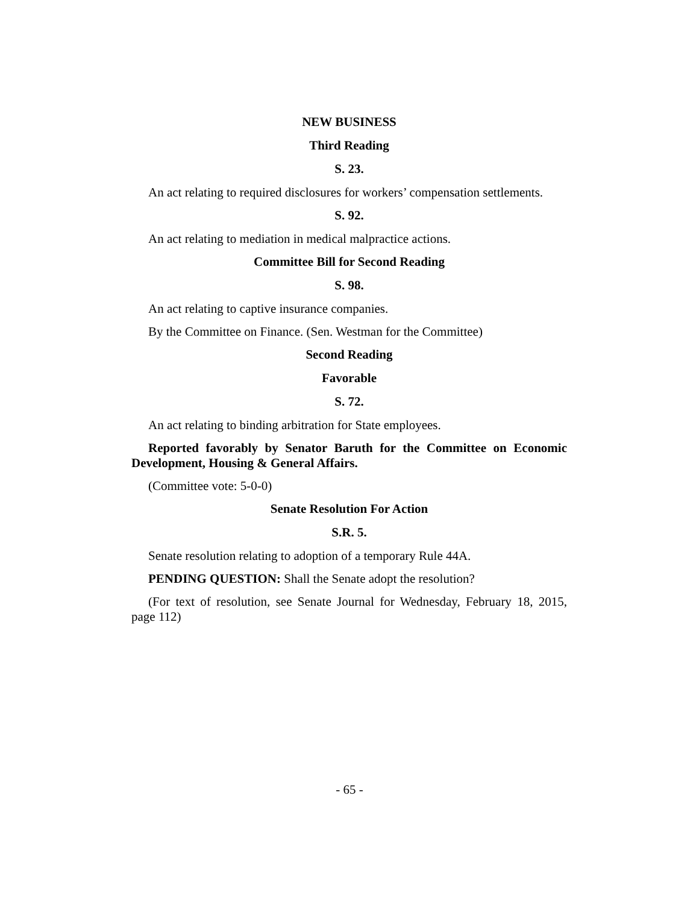NEW BUSINESS
Third Reading
S. 23.
An act relating to required disclosures for workers’ compensation settlements.
S. 92.
An act relating to mediation in medical malpractice actions.
Committee Bill for Second Reading
S. 98.
An act relating to captive insurance companies.
By the Committee on Finance. (Sen. Westman for the Committee)
Second Reading
Favorable
S. 72.
An act relating to binding arbitration for State employees.
Reported favorably by Senator Baruth for the Committee on Economic Development, Housing & General Affairs.
(Committee vote: 5-0-0)
Senate Resolution For Action
S.R. 5.
Senate resolution relating to adoption of a temporary Rule 44A.
PENDING QUESTION: Shall the Senate adopt the resolution?
(For text of resolution, see Senate Journal for Wednesday, February 18, 2015, page 112)
- 65 -